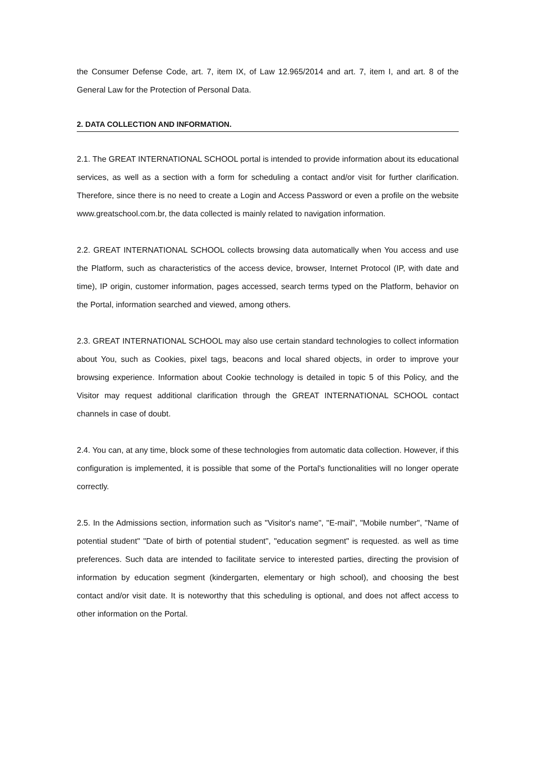the Consumer Defense Code, art. 7, item IX, of Law 12.965/2014 and art. 7, item I, and art. 8 of the General Law for the Protection of Personal Data.
2. DATA COLLECTION AND INFORMATION.
2.1. The GREAT INTERNATIONAL SCHOOL portal is intended to provide information about its educational services, as well as a section with a form for scheduling a contact and/or visit for further clarification. Therefore, since there is no need to create a Login and Access Password or even a profile on the website www.greatschool.com.br, the data collected is mainly related to navigation information.
2.2. GREAT INTERNATIONAL SCHOOL collects browsing data automatically when You access and use the Platform, such as characteristics of the access device, browser, Internet Protocol (IP, with date and time), IP origin, customer information, pages accessed, search terms typed on the Platform, behavior on the Portal, information searched and viewed, among others.
2.3. GREAT INTERNATIONAL SCHOOL may also use certain standard technologies to collect information about You, such as Cookies, pixel tags, beacons and local shared objects, in order to improve your browsing experience. Information about Cookie technology is detailed in topic 5 of this Policy, and the Visitor may request additional clarification through the GREAT INTERNATIONAL SCHOOL contact channels in case of doubt.
2.4. You can, at any time, block some of these technologies from automatic data collection. However, if this configuration is implemented, it is possible that some of the Portal's functionalities will no longer operate correctly.
2.5. In the Admissions section, information such as "Visitor's name", "E-mail", "Mobile number", "Name of potential student" "Date of birth of potential student", "education segment" is requested. as well as time preferences. Such data are intended to facilitate service to interested parties, directing the provision of information by education segment (kindergarten, elementary or high school), and choosing the best contact and/or visit date. It is noteworthy that this scheduling is optional, and does not affect access to other information on the Portal.